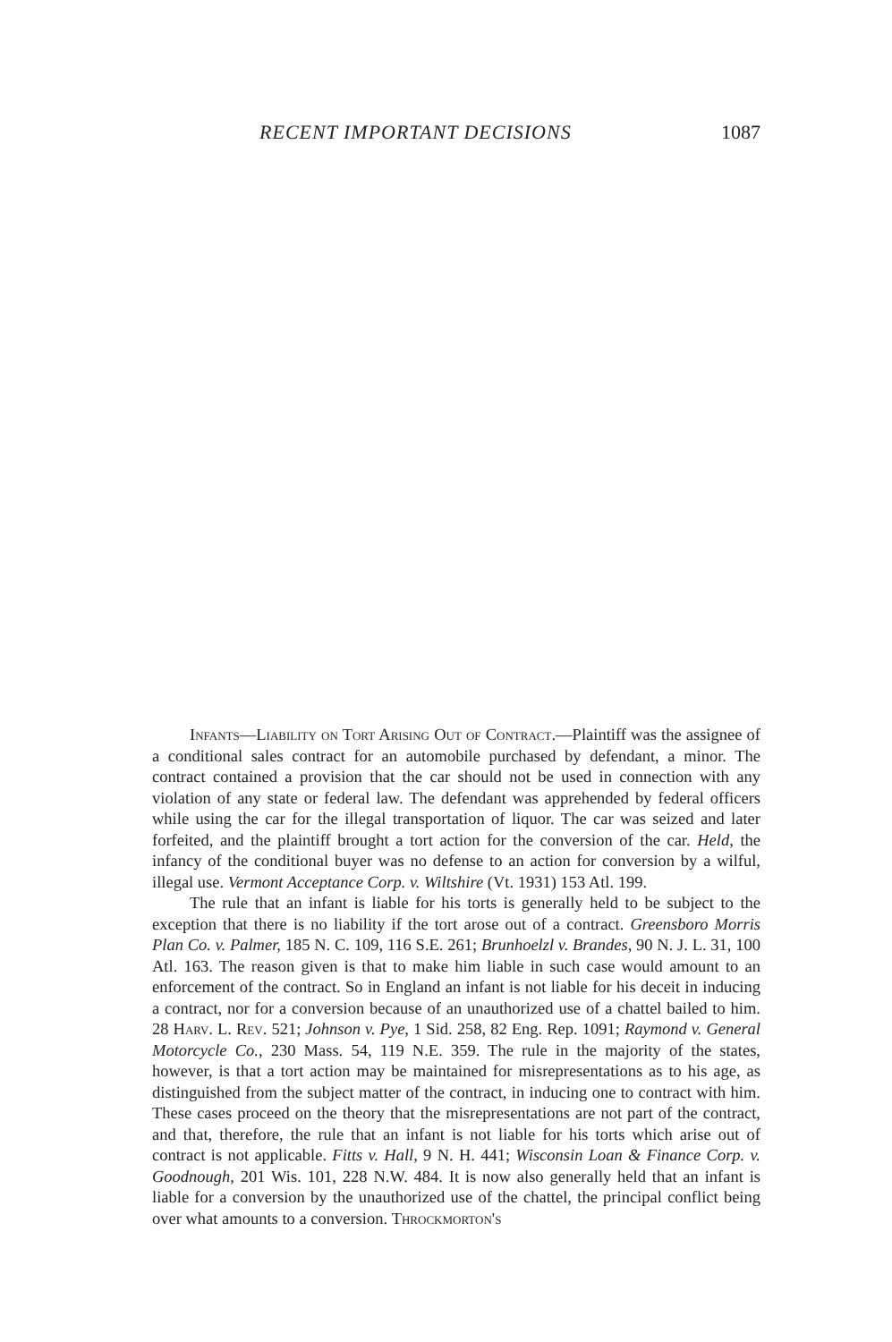RECENT IMPORTANT DECISIONS 1087
Infants—Liability on Tort Arising Out of Contract.—Plaintiff was the assignee of a conditional sales contract for an automobile purchased by defendant, a minor. The contract contained a provision that the car should not be used in connection with any violation of any state or federal law. The defendant was apprehended by federal officers while using the car for the illegal transportation of liquor. The car was seized and later forfeited, and the plaintiff brought a tort action for the conversion of the car. Held, the infancy of the conditional buyer was no defense to an action for conversion by a wilful, illegal use. Vermont Acceptance Corp. v. Wiltshire (Vt. 1931) 153 Atl. 199.
The rule that an infant is liable for his torts is generally held to be subject to the exception that there is no liability if the tort arose out of a contract. Greensboro Morris Plan Co. v. Palmer, 185 N. C. 109, 116 S.E. 261; Brunhoelzl v. Brandes, 90 N. J. L. 31, 100 Atl. 163. The reason given is that to make him liable in such case would amount to an enforcement of the contract. So in England an infant is not liable for his deceit in inducing a contract, nor for a conversion because of an unauthorized use of a chattel bailed to him. 28 Harv. L. Rev. 521; Johnson v. Pye, 1 Sid. 258, 82 Eng. Rep. 1091; Raymond v. General Motorcycle Co., 230 Mass. 54, 119 N.E. 359. The rule in the majority of the states, however, is that a tort action may be maintained for misrepresentations as to his age, as distinguished from the subject matter of the contract, in inducing one to contract with him. These cases proceed on the theory that the misrepresentations are not part of the contract, and that, therefore, the rule that an infant is not liable for his torts which arise out of contract is not applicable. Fitts v. Hall, 9 N. H. 441; Wisconsin Loan & Finance Corp. v. Goodnough, 201 Wis. 101, 228 N.W. 484. It is now also generally held that an infant is liable for a conversion by the unauthorized use of the chattel, the principal conflict being over what amounts to a conversion. Throckmorton's